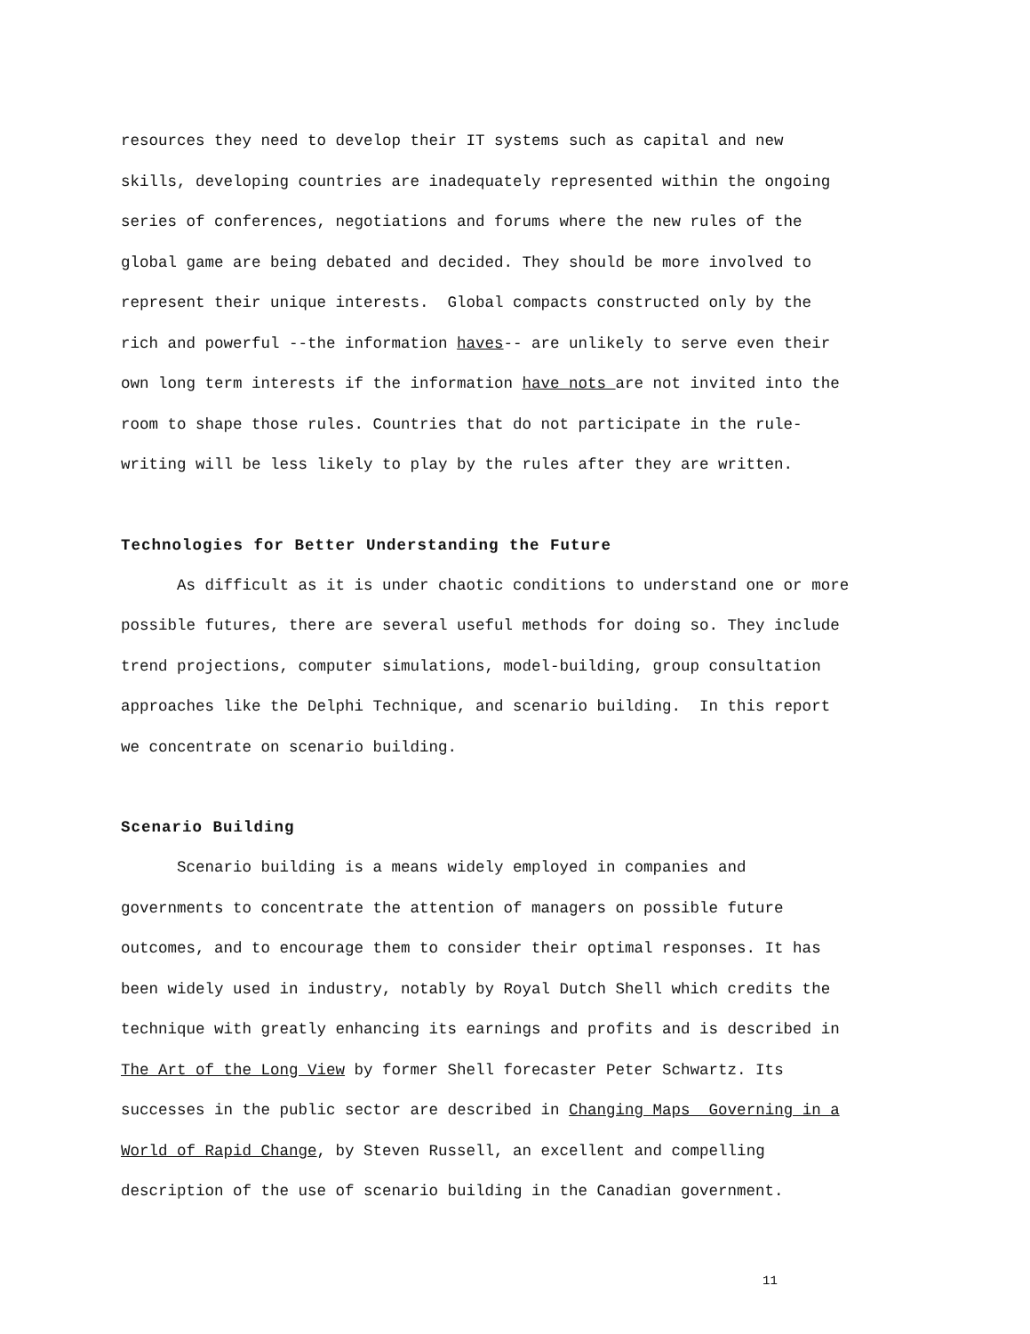resources they need to develop their IT systems such as capital and new
skills, developing countries are inadequately represented within the ongoing
series of conferences, negotiations and forums where the new rules of the
global game are being debated and decided. They should be more involved to
represent their unique interests. Global compacts constructed only by the
rich and powerful --the information haves-- are unlikely to serve even their
own long term interests if the information have nots are not invited into the
room to shape those rules. Countries that do not participate in the rule-
writing will be less likely to play by the rules after they are written.
Technologies for Better Understanding the Future
As difficult as it is under chaotic conditions to understand one or more
possible futures, there are several useful methods for doing so. They include
trend projections, computer simulations, model-building, group consultation
approaches like the Delphi Technique, and scenario building. In this report
we concentrate on scenario building.
Scenario Building
Scenario building is a means widely employed in companies and
governments to concentrate the attention of managers on possible future
outcomes, and to encourage them to consider their optimal responses. It has
been widely used in industry, notably by Royal Dutch Shell which credits the
technique with greatly enhancing its earnings and profits and is described in
The Art of the Long View by former Shell forecaster Peter Schwartz. Its
successes in the public sector are described in Changing Maps Governing in a
World of Rapid Change, by Steven Russell, an excellent and compelling
description of the use of scenario building in the Canadian government.
11